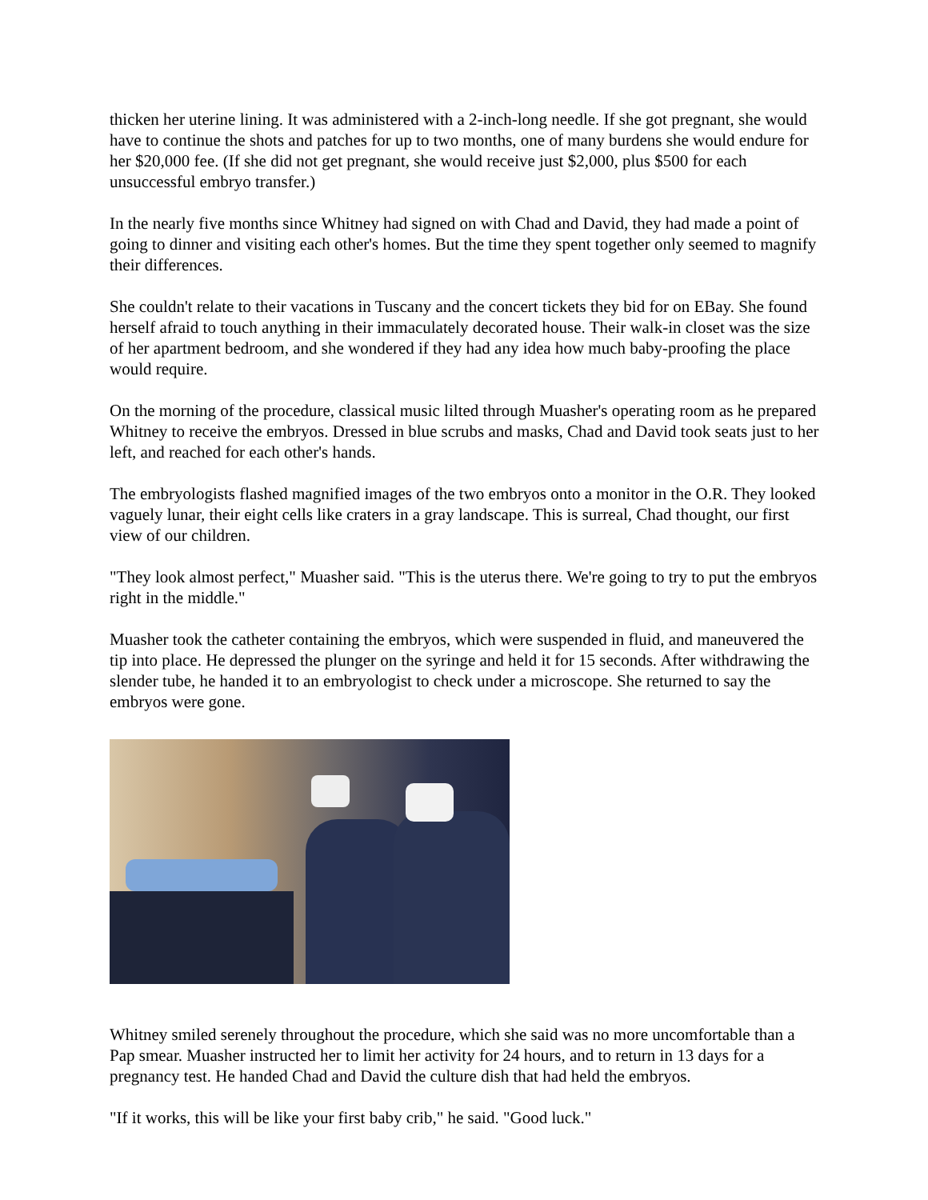thicken her uterine lining. It was administered with a 2-inch-long needle. If she got pregnant, she would have to continue the shots and patches for up to two months, one of many burdens she would endure for her $20,000 fee. (If she did not get pregnant, she would receive just $2,000, plus $500 for each unsuccessful embryo transfer.)
In the nearly five months since Whitney had signed on with Chad and David, they had made a point of going to dinner and visiting each other's homes. But the time they spent together only seemed to magnify their differences.
She couldn't relate to their vacations in Tuscany and the concert tickets they bid for on EBay. She found herself afraid to touch anything in their immaculately decorated house. Their walk-in closet was the size of her apartment bedroom, and she wondered if they had any idea how much baby-proofing the place would require.
On the morning of the procedure, classical music lilted through Muasher's operating room as he prepared Whitney to receive the embryos. Dressed in blue scrubs and masks, Chad and David took seats just to her left, and reached for each other's hands.
The embryologists flashed magnified images of the two embryos onto a monitor in the O.R. They looked vaguely lunar, their eight cells like craters in a gray landscape. This is surreal, Chad thought, our first view of our children.
"They look almost perfect," Muasher said. "This is the uterus there. We're going to try to put the embryos right in the middle."
Muasher took the catheter containing the embryos, which were suspended in fluid, and maneuvered the tip into place. He depressed the plunger on the syringe and held it for 15 seconds. After withdrawing the slender tube, he handed it to an embryologist to check under a microscope. She returned to say the embryos were gone.
Whitney smiled serenely throughout the procedure, which she said was no more uncomfortable than a Pap smear. Muasher instructed her to limit her activity for 24 hours, and to return in 13 days for a pregnancy test. He handed Chad and David the culture dish that had held the embryos.
"If it works, this will be like your first baby crib," he said. "Good luck."